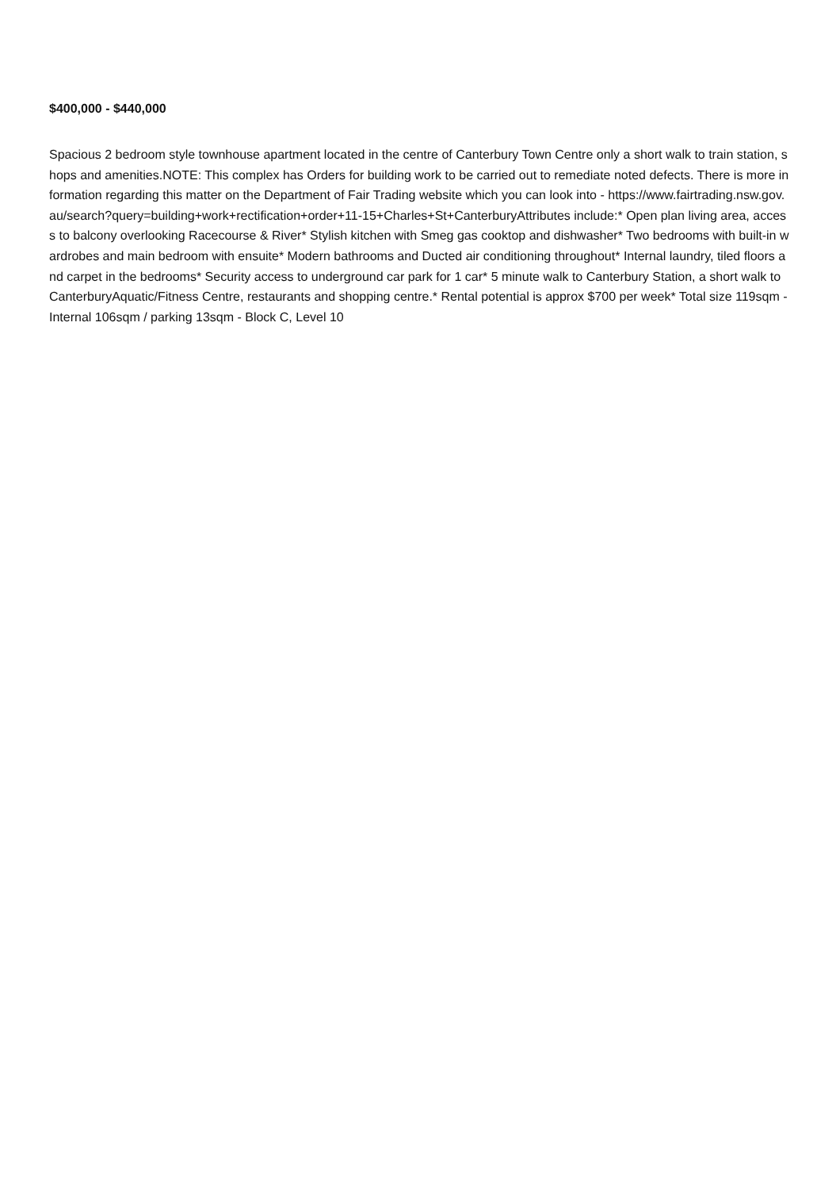$400,000 - $440,000
Spacious 2 bedroom style townhouse apartment located in the centre of Canterbury Town Centre only a short walk to train station, shops and amenities.NOTE: This complex has Orders for building work to be carried out to remediate noted defects. There is more information regarding this matter on the Department of Fair Trading website which you can look into - https://www.fairtrading.nsw.gov.au/search?query=building+work+rectification+order+11-15+Charles+St+CanterburyAttributes include:* Open plan living area, access to balcony overlooking Racecourse & River* Stylish kitchen with Smeg gas cooktop and dishwasher* Two bedrooms with built-in wardrobes and main bedroom with ensuite* Modern bathrooms and Ducted air conditioning throughout* Internal laundry, tiled floors and carpet in the bedrooms* Security access to underground car park for 1 car* 5 minute walk to Canterbury Station, a short walk to CanterburyAquatic/Fitness Centre, restaurants and shopping centre.* Rental potential is approx $700 per week* Total size 119sqm - Internal 106sqm / parking 13sqm - Block C, Level 10